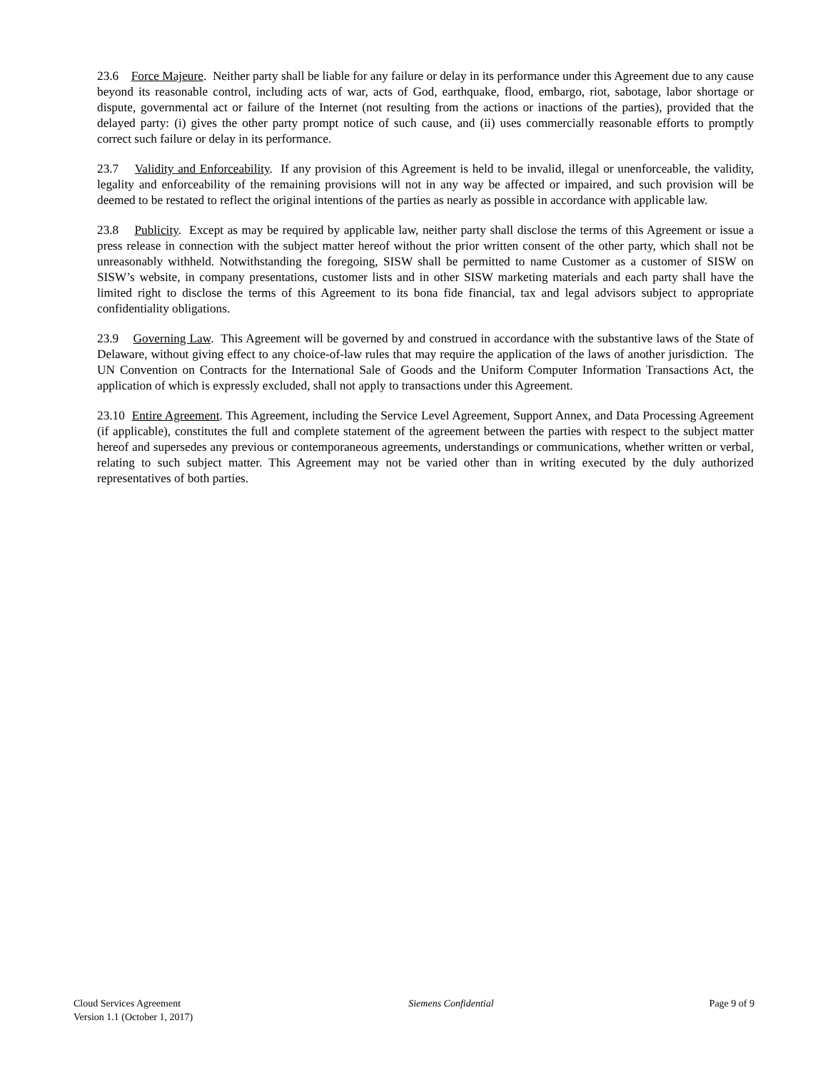23.6 Force Majeure. Neither party shall be liable for any failure or delay in its performance under this Agreement due to any cause beyond its reasonable control, including acts of war, acts of God, earthquake, flood, embargo, riot, sabotage, labor shortage or dispute, governmental act or failure of the Internet (not resulting from the actions or inactions of the parties), provided that the delayed party: (i) gives the other party prompt notice of such cause, and (ii) uses commercially reasonable efforts to promptly correct such failure or delay in its performance.
23.7 Validity and Enforceability. If any provision of this Agreement is held to be invalid, illegal or unenforceable, the validity, legality and enforceability of the remaining provisions will not in any way be affected or impaired, and such provision will be deemed to be restated to reflect the original intentions of the parties as nearly as possible in accordance with applicable law.
23.8 Publicity. Except as may be required by applicable law, neither party shall disclose the terms of this Agreement or issue a press release in connection with the subject matter hereof without the prior written consent of the other party, which shall not be unreasonably withheld. Notwithstanding the foregoing, SISW shall be permitted to name Customer as a customer of SISW on SISW’s website, in company presentations, customer lists and in other SISW marketing materials and each party shall have the limited right to disclose the terms of this Agreement to its bona fide financial, tax and legal advisors subject to appropriate confidentiality obligations.
23.9 Governing Law. This Agreement will be governed by and construed in accordance with the substantive laws of the State of Delaware, without giving effect to any choice-of-law rules that may require the application of the laws of another jurisdiction. The UN Convention on Contracts for the International Sale of Goods and the Uniform Computer Information Transactions Act, the application of which is expressly excluded, shall not apply to transactions under this Agreement.
23.10 Entire Agreement. This Agreement, including the Service Level Agreement, Support Annex, and Data Processing Agreement (if applicable), constitutes the full and complete statement of the agreement between the parties with respect to the subject matter hereof and supersedes any previous or contemporaneous agreements, understandings or communications, whether written or verbal, relating to such subject matter. This Agreement may not be varied other than in writing executed by the duly authorized representatives of both parties.
Cloud Services Agreement
Version 1.1 (October 1, 2017)
Siemens Confidential Page 9 of 9